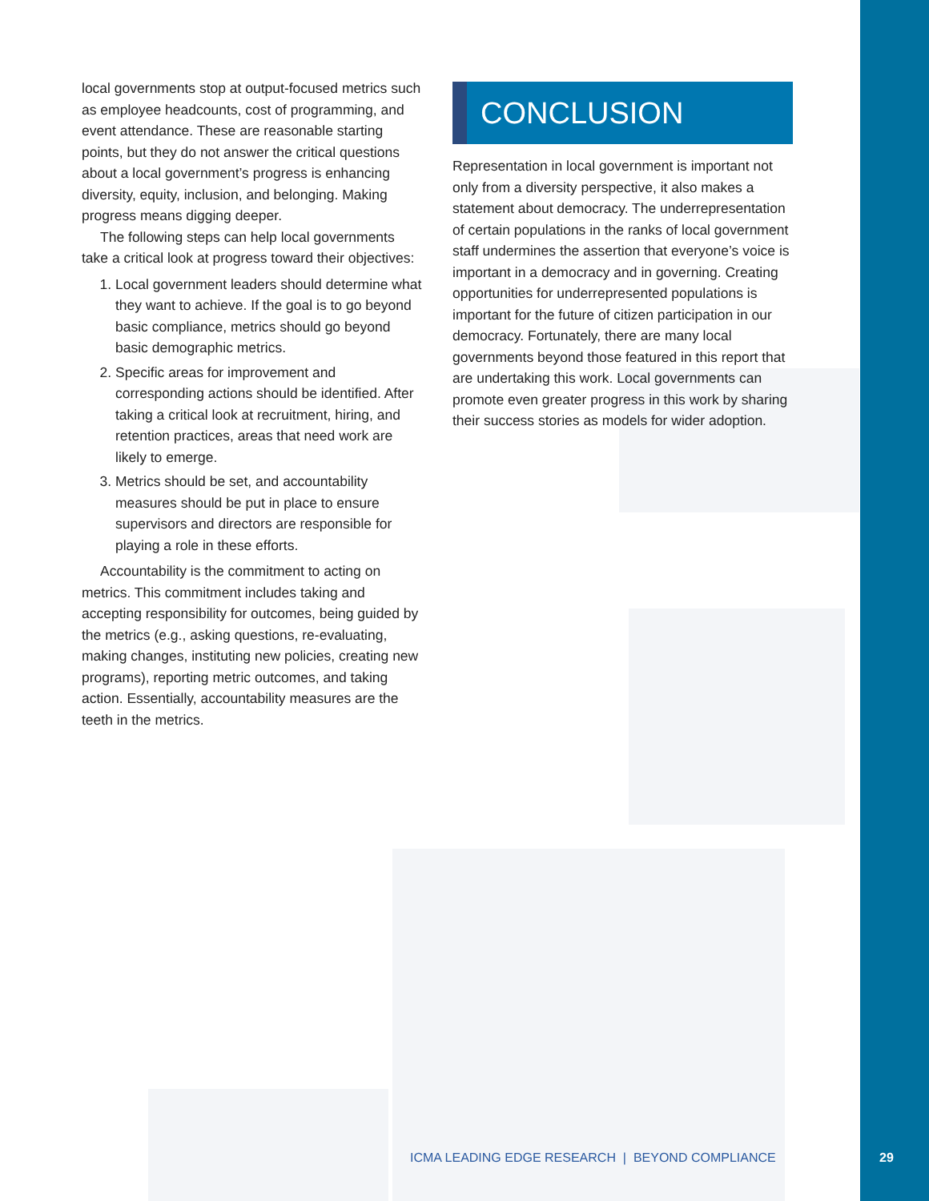local governments stop at output-focused metrics such as employee headcounts, cost of programming, and event attendance. These are reasonable starting points, but they do not answer the critical questions about a local government’s progress is enhancing diversity, equity, inclusion, and belonging. Making progress means digging deeper.
The following steps can help local governments take a critical look at progress toward their objectives:
1. Local government leaders should determine what they want to achieve. If the goal is to go beyond basic compliance, metrics should go beyond basic demographic metrics.
2. Specific areas for improvement and corresponding actions should be identified. After taking a critical look at recruitment, hiring, and retention practices, areas that need work are likely to emerge.
3. Metrics should be set, and accountability measures should be put in place to ensure supervisors and directors are responsible for playing a role in these efforts.
Accountability is the commitment to acting on metrics. This commitment includes taking and accepting responsibility for outcomes, being guided by the metrics (e.g., asking questions, re-evaluating, making changes, instituting new policies, creating new programs), reporting metric outcomes, and taking action. Essentially, accountability measures are the teeth in the metrics.
CONCLUSION
Representation in local government is important not only from a diversity perspective, it also makes a statement about democracy. The underrepresentation of certain populations in the ranks of local government staff undermines the assertion that everyone’s voice is important in a democracy and in governing. Creating opportunities for underrepresented populations is important for the future of citizen participation in our democracy. Fortunately, there are many local governments beyond those featured in this report that are undertaking this work. Local governments can promote even greater progress in this work by sharing their success stories as models for wider adoption.
ICMA LEADING EDGE RESEARCH | BEYOND COMPLIANCE
29